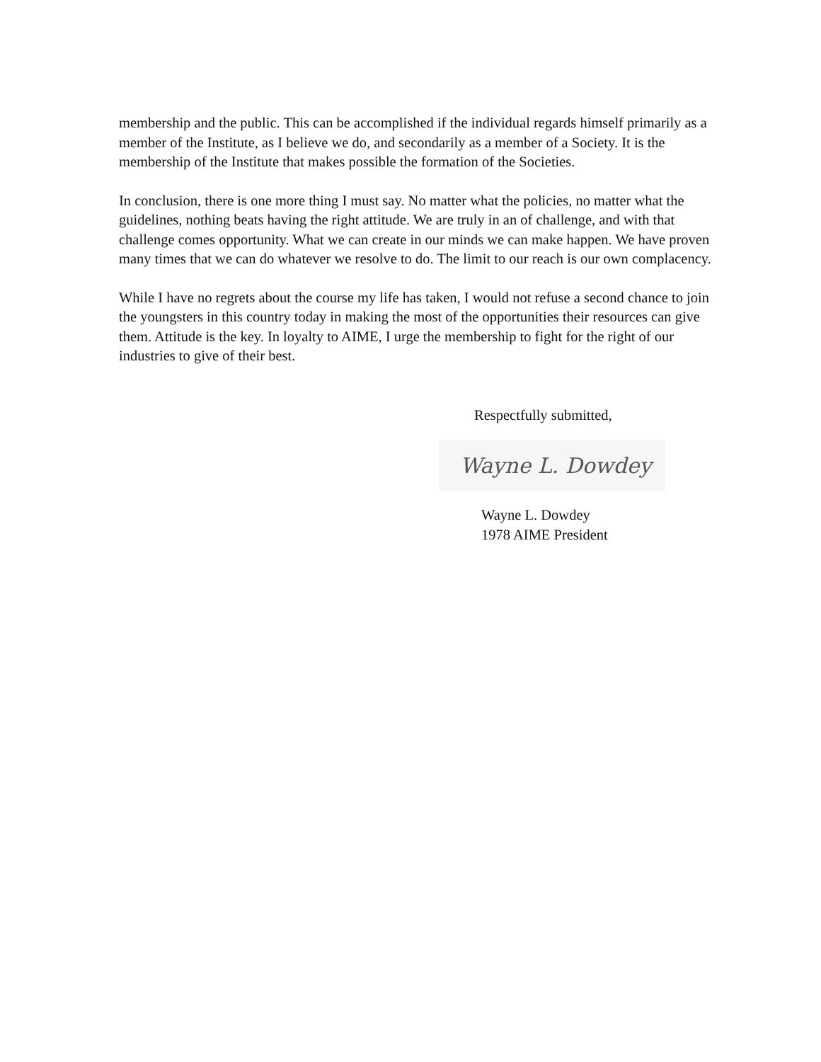membership and the public. This can be accomplished if the individual regards himself primarily as a member of the Institute, as I believe we do, and secondarily as a member of a Society. It is the membership of the Institute that makes possible the formation of the Societies.
In conclusion, there is one more thing I must say. No matter what the policies, no matter what the guidelines, nothing beats having the right attitude. We are truly in an of challenge, and with that challenge comes opportunity. What we can create in our minds we can make happen. We have proven many times that we can do whatever we resolve to do. The limit to our reach is our own complacency.
While I have no regrets about the course my life has taken, I would not refuse a second chance to join the youngsters in this country today in making the most of the opportunities their resources can give them. Attitude is the key. In loyalty to AIME, I urge the membership to fight for the right of our industries to give of their best.
Respectfully submitted,
Wayne L. Dowdey
Wayne L. Dowdey
1978 AIME President